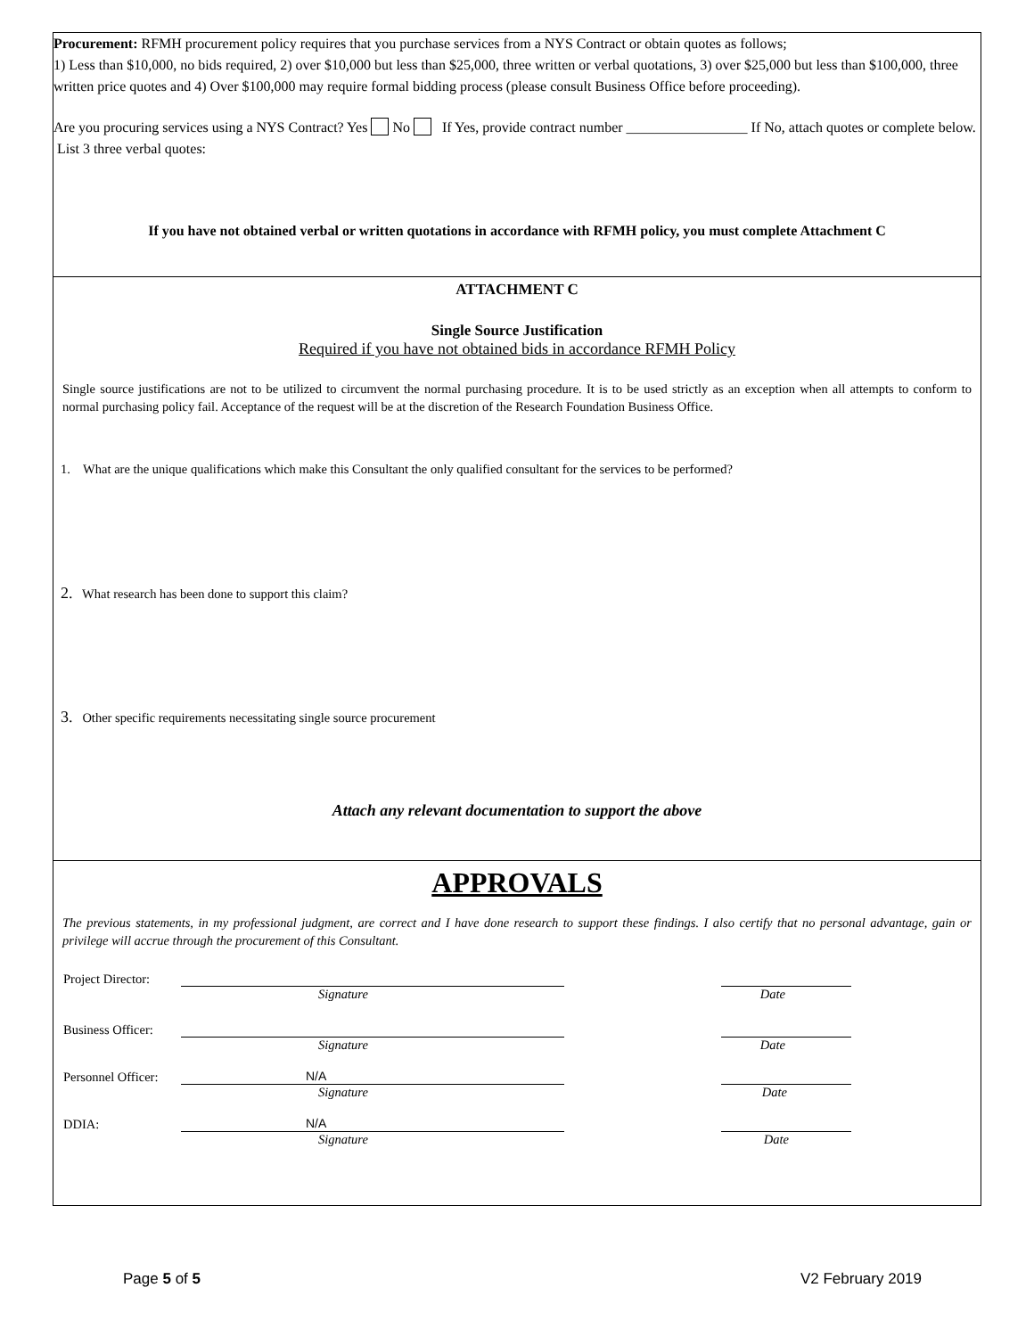Procurement: RFMH procurement policy requires that you purchase services from a NYS Contract or obtain quotes as follows;
1) Less than $10,000, no bids required, 2) over $10,000 but less than $25,000, three written or verbal quotations, 3) over $25,000 but less than $100,000, three written price quotes and 4) Over $100,000 may require formal bidding process (please consult Business Office before proceeding).
Are you procuring services using a NYS Contract? Yes No If Yes, provide contract number _________________ If No, attach quotes or complete below. List 3 three verbal quotes:
If you have not obtained verbal or written quotations in accordance with RFMH policy, you must complete Attachment C
ATTACHMENT C
Single Source Justification
Required if you have not obtained bids in accordance RFMH Policy
Single source justifications are not to be utilized to circumvent the normal purchasing procedure. It is to be used strictly as an exception when all attempts to conform to normal purchasing policy fail. Acceptance of the request will be at the discretion of the Research Foundation Business Office.
1. What are the unique qualifications which make this Consultant the only qualified consultant for the services to be performed?
2. What research has been done to support this claim?
3. Other specific requirements necessitating single source procurement
Attach any relevant documentation to support the above
APPROVALS
The previous statements, in my professional judgment, are correct and I have done research to support these findings. I also certify that no personal advantage, gain or privilege will accrue through the procurement of this Consultant.
Project Director:
Signature Date
Business Officer:
Signature Date
Personnel Officer: N/A
Signature Date
DDIA: N/A
Signature Date
Page 5 of 5 V2 February 2019